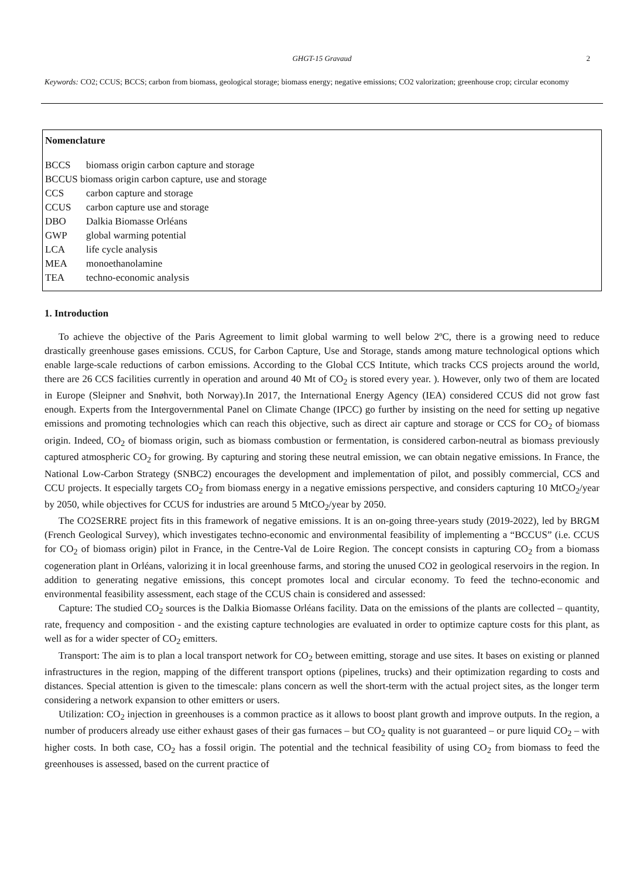GHGT-15 Gravaud 2
Keywords: CO2; CCUS; BCCS; carbon from biomass, geological storage; biomass energy; negative emissions; CO2 valorization; greenhouse crop; circular economy
Nomenclature
BCCS biomass origin carbon capture and storage
BCCUS biomass origin carbon capture, use and storage
CCS carbon capture and storage
CCUS carbon capture use and storage
DBO Dalkia Biomasse Orléans
GWP global warming potential
LCA life cycle analysis
MEA monoethanolamine
TEA techno-economic analysis
1. Introduction
To achieve the objective of the Paris Agreement to limit global warming to well below 2ºC, there is a growing need to reduce drastically greenhouse gases emissions. CCUS, for Carbon Capture, Use and Storage, stands among mature technological options which enable large-scale reductions of carbon emissions. According to the Global CCS Intitute, which tracks CCS projects around the world, there are 26 CCS facilities currently in operation and around 40 Mt of CO<sub>2</sub> is stored every year. ). However, only two of them are located in Europe (Sleipner and Snøhvit, both Norway).In 2017, the International Energy Agency (IEA) considered CCUS did not grow fast enough. Experts from the Intergovernmental Panel on Climate Change (IPCC) go further by insisting on the need for setting up negative emissions and promoting technologies which can reach this objective, such as direct air capture and storage or CCS for CO<sub>2</sub> of biomass origin. Indeed, CO<sub>2</sub> of biomass origin, such as biomass combustion or fermentation, is considered carbon-neutral as biomass previously captured atmospheric CO<sub>2</sub> for growing. By capturing and storing these neutral emission, we can obtain negative emissions. In France, the National Low-Carbon Strategy (SNBC2) encourages the development and implementation of pilot, and possibly commercial, CCS and CCU projects. It especially targets CO<sub>2</sub> from biomass energy in a negative emissions perspective, and considers capturing 10 MtCO<sub>2</sub>/year by 2050, while objectives for CCUS for industries are around 5 MtCO<sub>2</sub>/year by 2050.
The CO2SERRE project fits in this framework of negative emissions. It is an on-going three-years study (2019-2022), led by BRGM (French Geological Survey), which investigates techno-economic and environmental feasibility of implementing a “BCCUS” (i.e. CCUS for CO<sub>2</sub> of biomass origin) pilot in France, in the Centre-Val de Loire Region. The concept consists in capturing CO<sub>2</sub> from a biomass cogeneration plant in Orléans, valorizing it in local greenhouse farms, and storing the unused CO2 in geological reservoirs in the region. In addition to generating negative emissions, this concept promotes local and circular economy. To feed the techno-economic and environmental feasibility assessment, each stage of the CCUS chain is considered and assessed:
Capture: The studied CO<sub>2</sub> sources is the Dalkia Biomasse Orléans facility. Data on the emissions of the plants are collected – quantity, rate, frequency and composition - and the existing capture technologies are evaluated in order to optimize capture costs for this plant, as well as for a wider specter of CO<sub>2</sub> emitters.
Transport: The aim is to plan a local transport network for CO<sub>2</sub> between emitting, storage and use sites. It bases on existing or planned infrastructures in the region, mapping of the different transport options (pipelines, trucks) and their optimization regarding to costs and distances. Special attention is given to the timescale: plans concern as well the short-term with the actual project sites, as the longer term considering a network expansion to other emitters or users.
Utilization: CO<sub>2</sub> injection in greenhouses is a common practice as it allows to boost plant growth and improve outputs. In the region, a number of producers already use either exhaust gases of their gas furnaces – but CO<sub>2</sub> quality is not guaranteed – or pure liquid CO<sub>2</sub> – with higher costs. In both case, CO<sub>2</sub> has a fossil origin. The potential and the technical feasibility of using CO<sub>2</sub> from biomass to feed the greenhouses is assessed, based on the current practice of